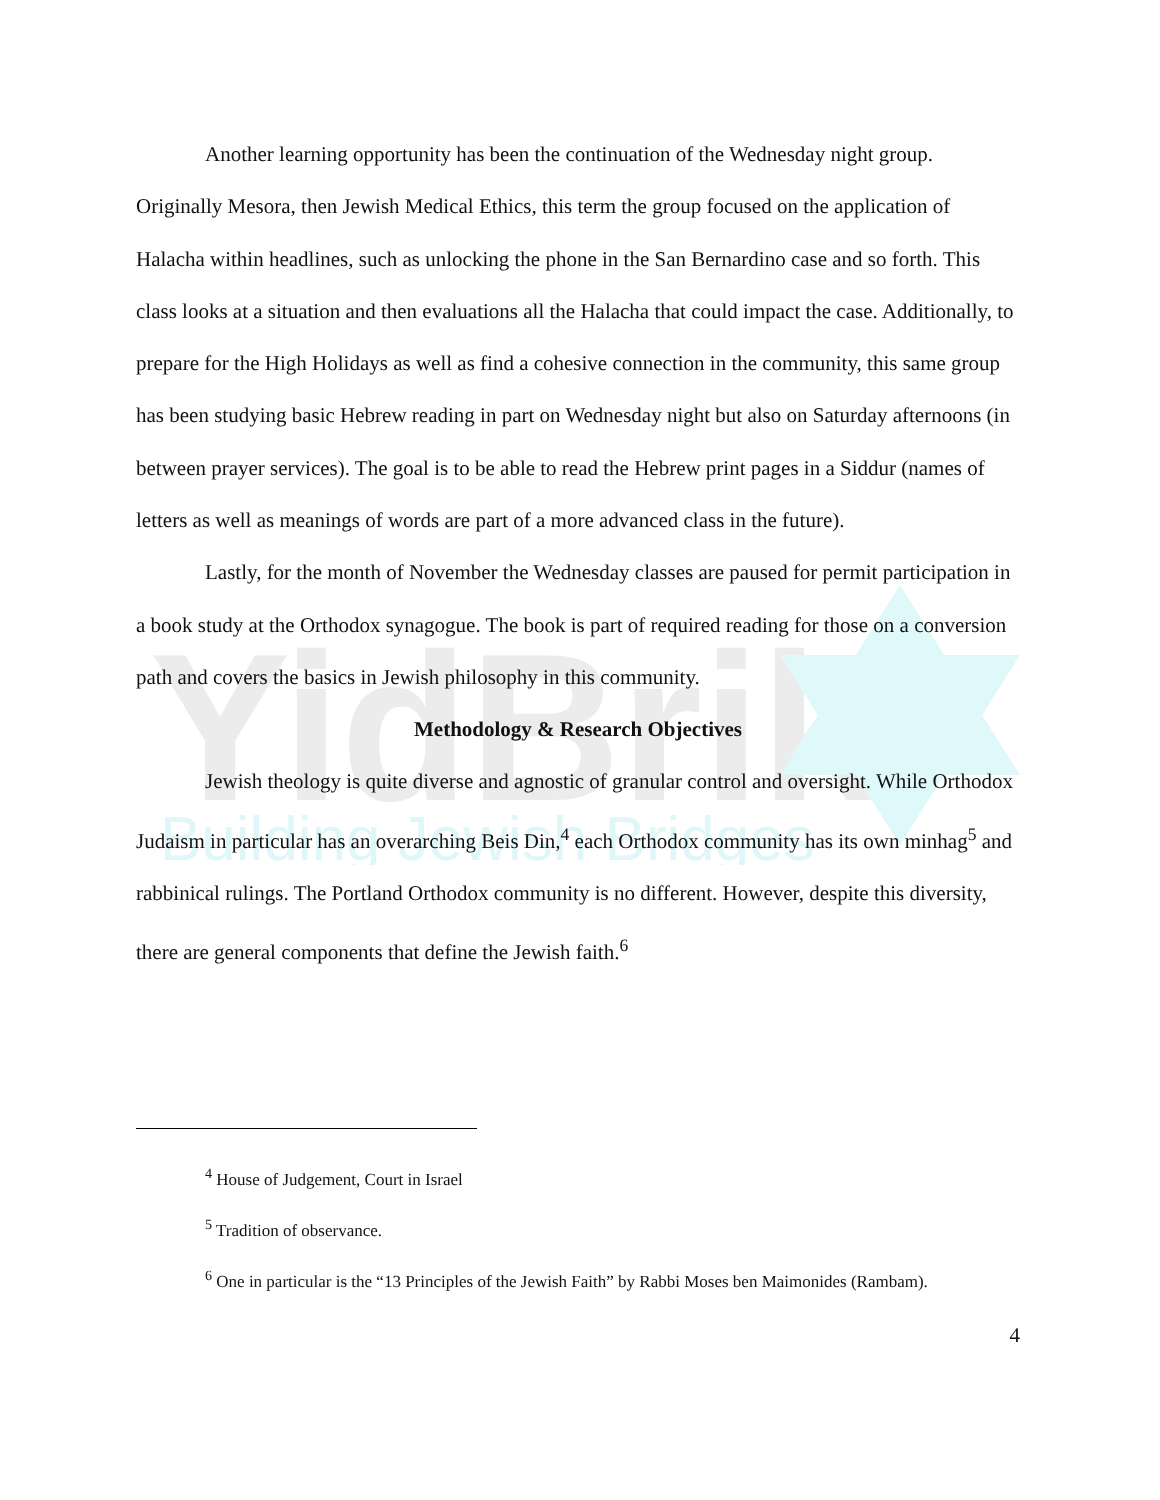YidBrik
Building Jewish Bridges
Another learning opportunity has been the continuation of the Wednesday night group. Originally Mesora, then Jewish Medical Ethics, this term the group focused on the application of Halacha within headlines, such as unlocking the phone in the San Bernardino case and so forth. This class looks at a situation and then evaluations all the Halacha that could impact the case. Additionally, to prepare for the High Holidays as well as find a cohesive connection in the community, this same group has been studying basic Hebrew reading in part on Wednesday night but also on Saturday afternoons (in between prayer services). The goal is to be able to read the Hebrew print pages in a Siddur (names of letters as well as meanings of words are part of a more advanced class in the future).
Lastly, for the month of November the Wednesday classes are paused for permit participation in a book study at the Orthodox synagogue. The book is part of required reading for those on a conversion path and covers the basics in Jewish philosophy in this community.
Methodology & Research Objectives
Jewish theology is quite diverse and agnostic of granular control and oversight. While Orthodox Judaism in particular has an overarching Beis Din,<sup>4</sup> each Orthodox community has its own minhag<sup>5</sup> and rabbinical rulings. The Portland Orthodox community is no different. However, despite this diversity, there are general components that define the Jewish faith.<sup>6</sup>
<sup>4</sup> House of Judgement, Court in Israel
<sup>5</sup> Tradition of observance.
<sup>6</sup> One in particular is the “13 Principles of the Jewish Faith” by Rabbi Moses ben Maimonides (Rambam).
4